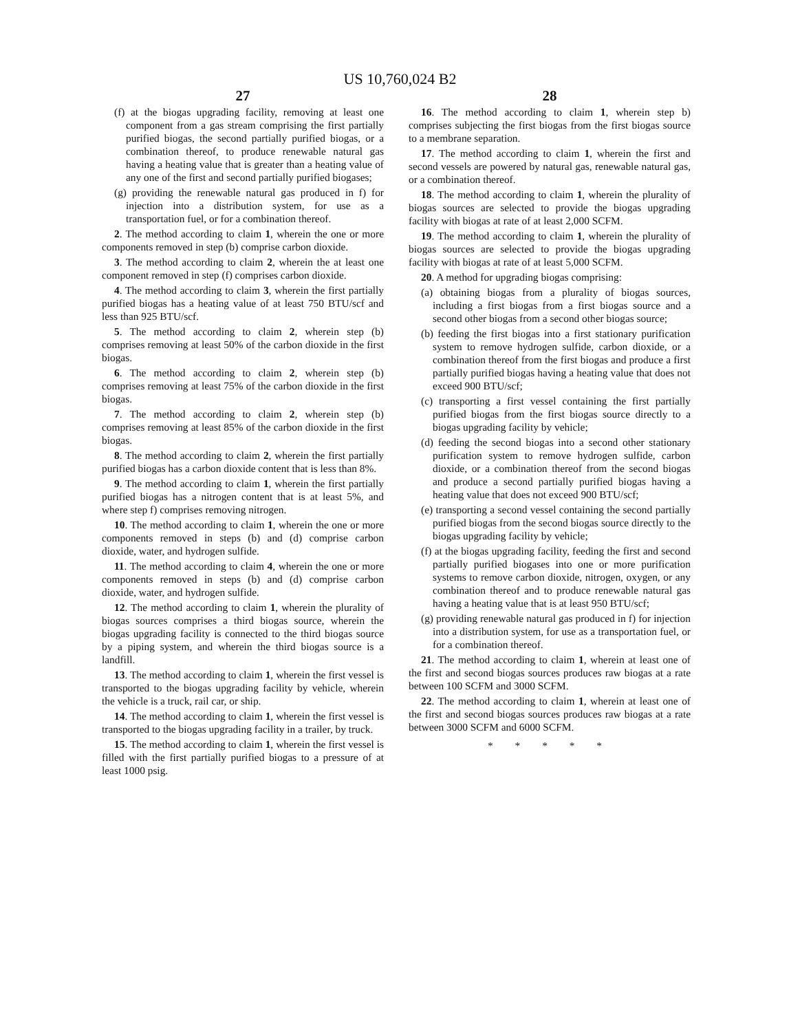US 10,760,024 B2
27
(f) at the biogas upgrading facility, removing at least one component from a gas stream comprising the first partially purified biogas, the second partially purified biogas, or a combination thereof, to produce renewable natural gas having a heating value that is greater than a heating value of any one of the first and second partially purified biogases;
(g) providing the renewable natural gas produced in f) for injection into a distribution system, for use as a transportation fuel, or for a combination thereof.
2. The method according to claim 1, wherein the one or more components removed in step (b) comprise carbon dioxide.
3. The method according to claim 2, wherein the at least one component removed in step (f) comprises carbon dioxide.
4. The method according to claim 3, wherein the first partially purified biogas has a heating value of at least 750 BTU/scf and less than 925 BTU/scf.
5. The method according to claim 2, wherein step (b) comprises removing at least 50% of the carbon dioxide in the first biogas.
6. The method according to claim 2, wherein step (b) comprises removing at least 75% of the carbon dioxide in the first biogas.
7. The method according to claim 2, wherein step (b) comprises removing at least 85% of the carbon dioxide in the first biogas.
8. The method according to claim 2, wherein the first partially purified biogas has a carbon dioxide content that is less than 8%.
9. The method according to claim 1, wherein the first partially purified biogas has a nitrogen content that is at least 5%, and where step f) comprises removing nitrogen.
10. The method according to claim 1, wherein the one or more components removed in steps (b) and (d) comprise carbon dioxide, water, and hydrogen sulfide.
11. The method according to claim 4, wherein the one or more components removed in steps (b) and (d) comprise carbon dioxide, water, and hydrogen sulfide.
12. The method according to claim 1, wherein the plurality of biogas sources comprises a third biogas source, wherein the biogas upgrading facility is connected to the third biogas source by a piping system, and wherein the third biogas source is a landfill.
13. The method according to claim 1, wherein the first vessel is transported to the biogas upgrading facility by vehicle, wherein the vehicle is a truck, rail car, or ship.
14. The method according to claim 1, wherein the first vessel is transported to the biogas upgrading facility in a trailer, by truck.
15. The method according to claim 1, wherein the first vessel is filled with the first partially purified biogas to a pressure of at least 1000 psig.
28
16. The method according to claim 1, wherein step b) comprises subjecting the first biogas from the first biogas source to a membrane separation.
17. The method according to claim 1, wherein the first and second vessels are powered by natural gas, renewable natural gas, or a combination thereof.
18. The method according to claim 1, wherein the plurality of biogas sources are selected to provide the biogas upgrading facility with biogas at rate of at least 2,000 SCFM.
19. The method according to claim 1, wherein the plurality of biogas sources are selected to provide the biogas upgrading facility with biogas at rate of at least 5,000 SCFM.
20. A method for upgrading biogas comprising:
(a) obtaining biogas from a plurality of biogas sources, including a first biogas from a first biogas source and a second other biogas from a second other biogas source;
(b) feeding the first biogas into a first stationary purification system to remove hydrogen sulfide, carbon dioxide, or a combination thereof from the first biogas and produce a first partially purified biogas having a heating value that does not exceed 900 BTU/scf;
(c) transporting a first vessel containing the first partially purified biogas from the first biogas source directly to a biogas upgrading facility by vehicle;
(d) feeding the second biogas into a second other stationary purification system to remove hydrogen sulfide, carbon dioxide, or a combination thereof from the second biogas and produce a second partially purified biogas having a heating value that does not exceed 900 BTU/scf;
(e) transporting a second vessel containing the second partially purified biogas from the second biogas source directly to the biogas upgrading facility by vehicle;
(f) at the biogas upgrading facility, feeding the first and second partially purified biogases into one or more purification systems to remove carbon dioxide, nitrogen, oxygen, or any combination thereof and to produce renewable natural gas having a heating value that is at least 950 BTU/scf;
(g) providing renewable natural gas produced in f) for injection into a distribution system, for use as a transportation fuel, or for a combination thereof.
21. The method according to claim 1, wherein at least one of the first and second biogas sources produces raw biogas at a rate between 100 SCFM and 3000 SCFM.
22. The method according to claim 1, wherein at least one of the first and second biogas sources produces raw biogas at a rate between 3000 SCFM and 6000 SCFM.
* * * * *